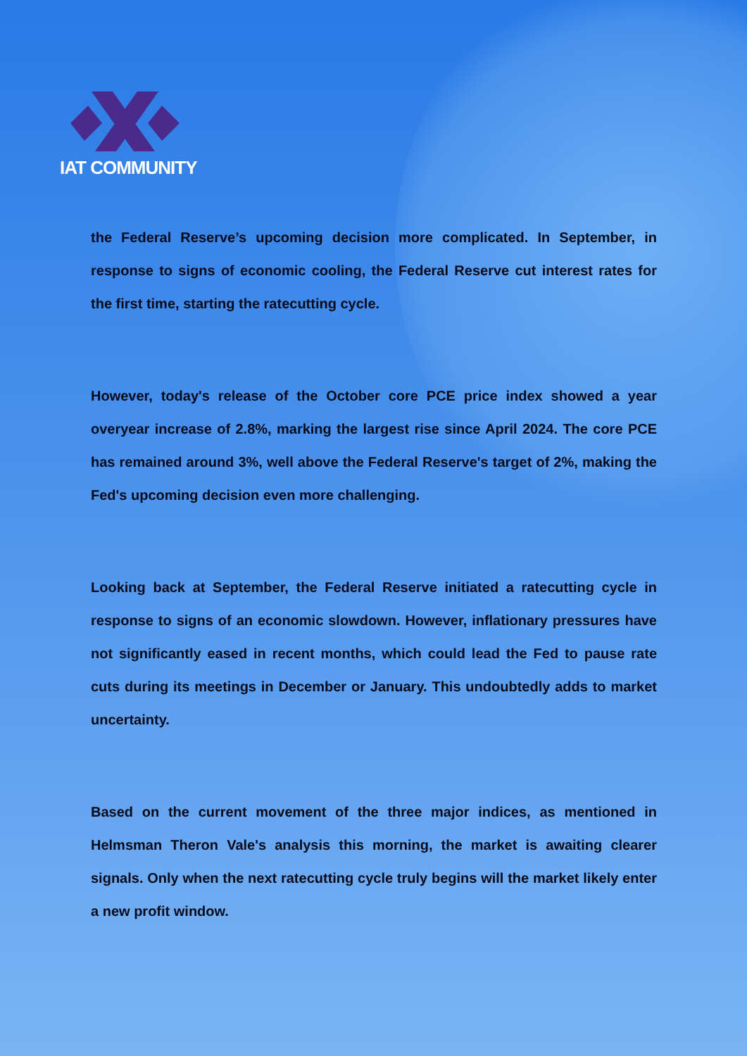IAT COMMUNITY
the Federal Reserve’s upcoming decision more complicated. In September, in response to signs of economic cooling, the Federal Reserve cut interest rates for the first time, starting the ratecutting cycle.
However, today's release of the October core PCE price index showed a year overyear increase of 2.8%, marking the largest rise since April 2024. The core PCE has remained around 3%, well above the Federal Reserve's target of 2%, making the Fed's upcoming decision even more challenging.
Looking back at September, the Federal Reserve initiated a ratecutting cycle in response to signs of an economic slowdown. However, inflationary pressures have not significantly eased in recent months, which could lead the Fed to pause rate cuts during its meetings in December or January. This undoubtedly adds to market uncertainty.
Based on the current movement of the three major indices, as mentioned in Helmsman Theron Vale's analysis this morning, the market is awaiting clearer signals. Only when the next ratecutting cycle truly begins will the market likely enter a new profit window.